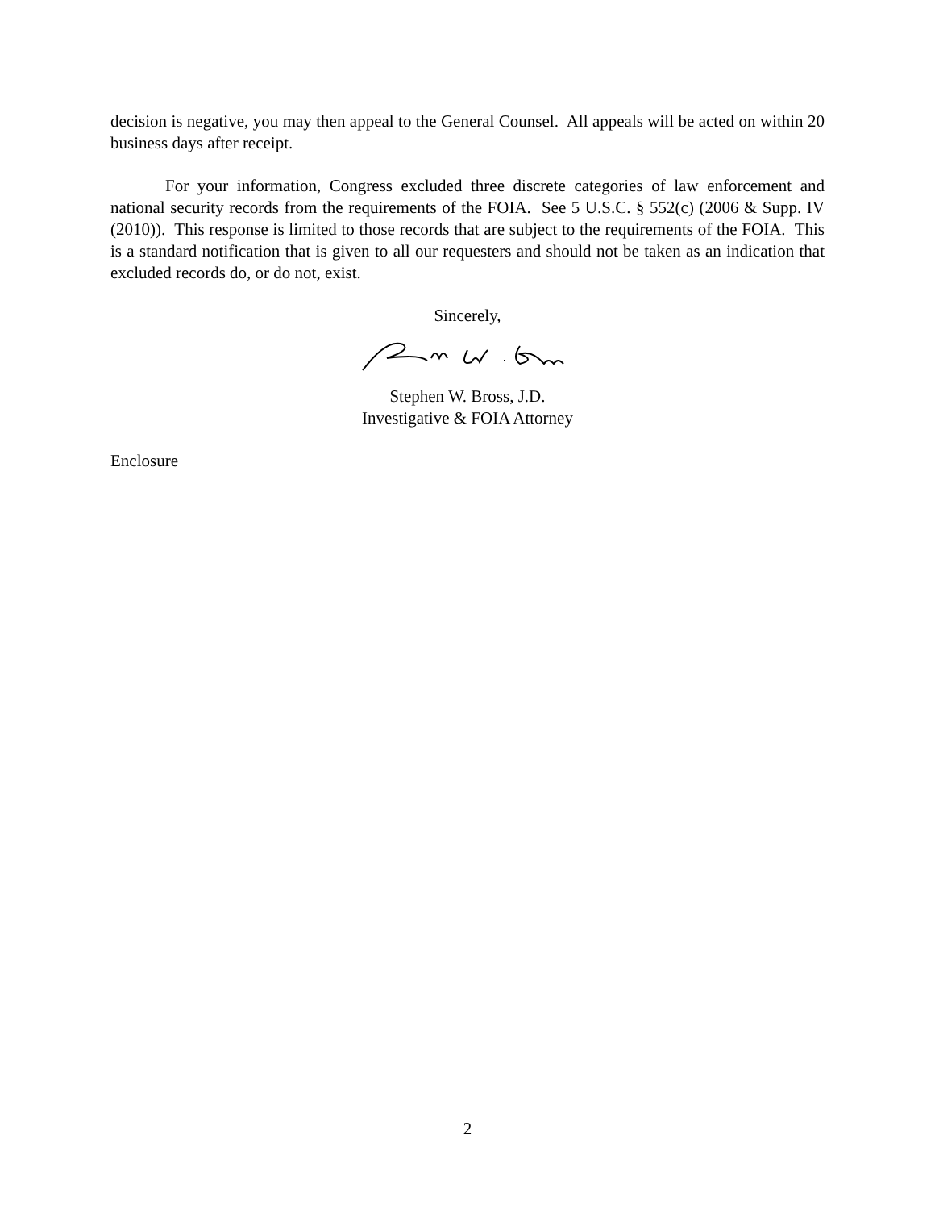decision is negative, you may then appeal to the General Counsel. All appeals will be acted on within 20 business days after receipt.
For your information, Congress excluded three discrete categories of law enforcement and national security records from the requirements of the FOIA. See 5 U.S.C. § 552(c) (2006 & Supp. IV (2010)). This response is limited to those records that are subject to the requirements of the FOIA. This is a standard notification that is given to all our requesters and should not be taken as an indication that excluded records do, or do not, exist.
Sincerely,
Stephen W. Bross, J.D.
Investigative & FOIA Attorney
Enclosure
2